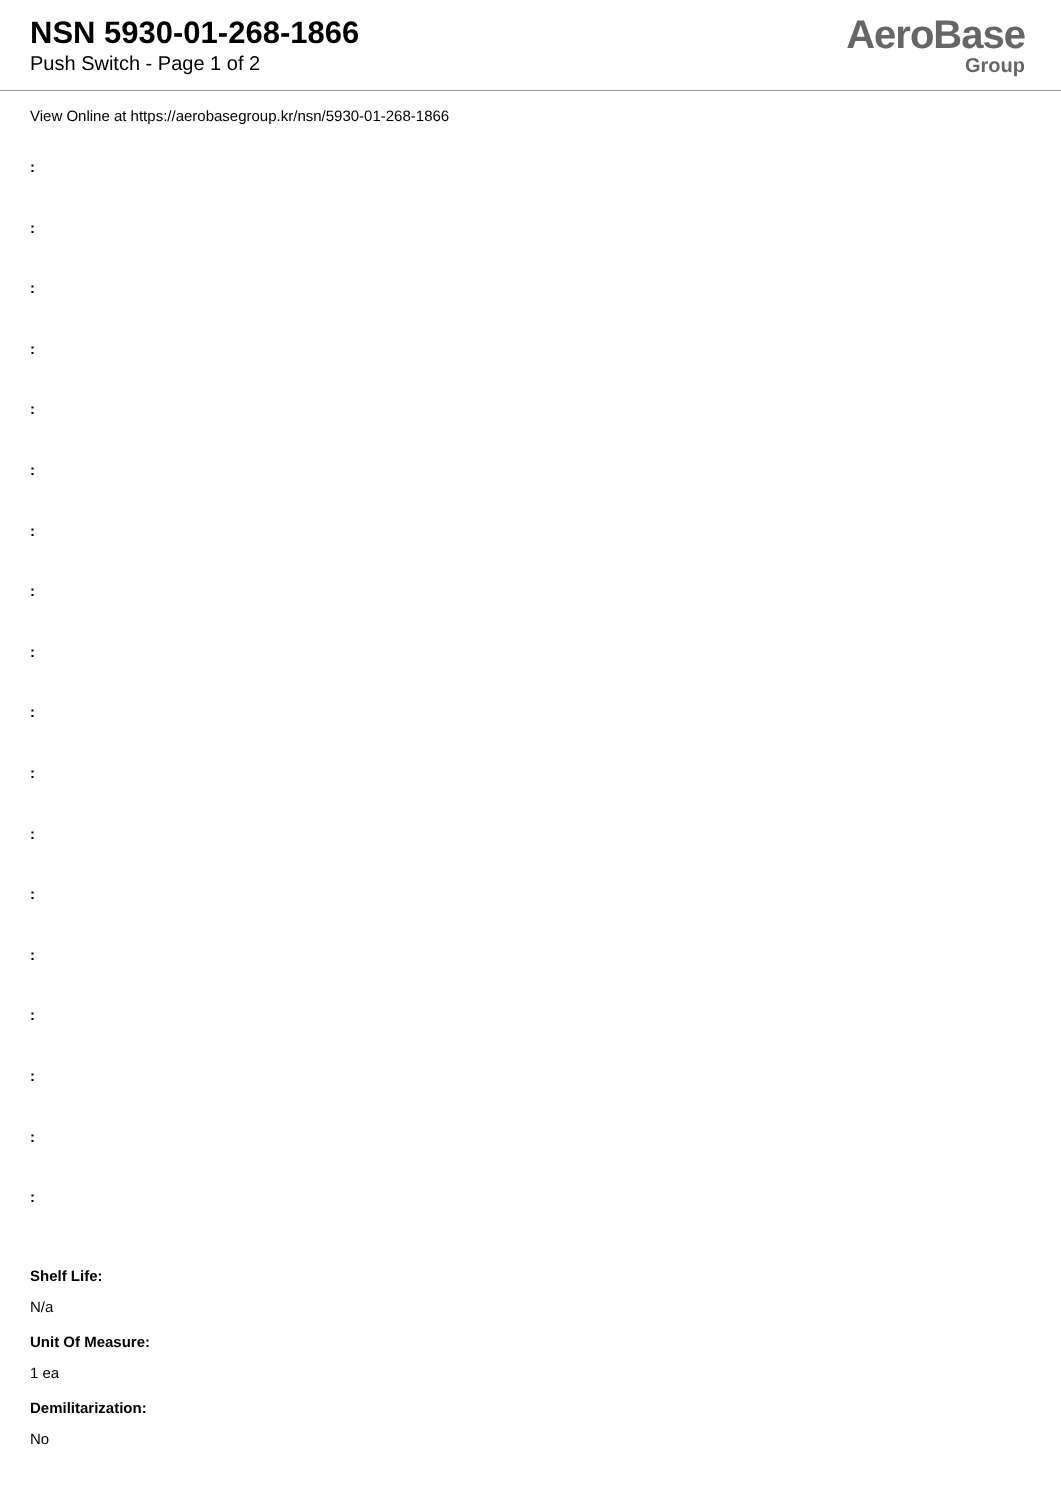NSN 5930-01-268-1866
Push Switch - Page 1 of 2
AeroBase
Group
View Online at https://aerobasegroup.kr/nsn/5930-01-268-1866
:
:
:
:
:
:
:
:
:
:
:
:
:
:
:
:
:
:
Shelf Life:
N/a
Unit Of Measure:
1 ea
Demilitarization:
No